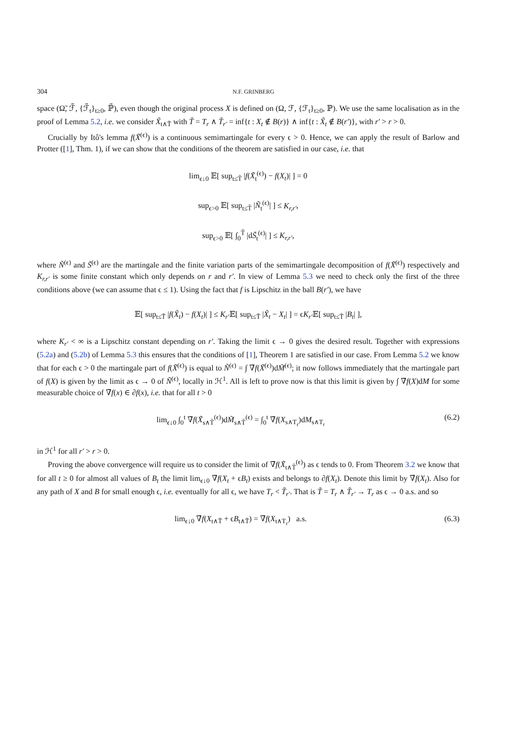304 N.F. GRINBERG
space (Ω̃, ℱ̃, {ℱ̃<sub>t</sub>}<sub>t≥0</sub>, ℙ̃), even though the original process X is defined on (Ω, ℱ, {ℱ<sub>t</sub>}<sub>t≥0</sub>, ℙ). We use the same localisation as in the proof of Lemma 5.2, i.e. we consider X̃<sub>t∧T̃</sub> with T̃ = T<sub>r</sub> ∧ T̃<sub>r′</sub> = inf{t : X<sub>t</sub> ∉ B(r)} ∧ inf{t : X̃<sub>t</sub> ∉ B(r′)}, with r′ > r > 0.
Crucially by Itô's lemma f(X̃<sup>(ϵ)</sup>) is a continuous semimartingale for every ϵ > 0. Hence, we can apply the result of Barlow and Protter ([1], Thm. 1), if we can show that the conditions of the theorem are satisfied in our case, i.e. that
lim<sub>ϵ↓0</sub> 𝔼[ sup<sub>t≤T̃</sub> |f(X̃<sub>t</sub><sup>(ϵ)</sup>) − f(X<sub>t</sub>)| ] = 0
sup<sub>ϵ>0</sub> 𝔼[ sup<sub>t≤T̃</sub> |Ñ<sub>t</sub><sup>(ϵ)</sup>| ] ≤ K<sub>r,r′</sub>,
sup<sub>ϵ>0</sub> 𝔼[ ∫<sub>0</sub><sup>T̃</sup> |dS̃<sub>t</sub><sup>(ϵ)</sup>| ] ≤ K<sub>r,r′</sub>,
where Ñ<sup>(ϵ)</sup> and S̃<sup>(ϵ)</sup> are the martingale and the finite variation parts of the semimartingale decomposition of f(X̃<sup>(ϵ)</sup>) respectively and K<sub>r,r′</sub> is some finite constant which only depends on r and r′. In view of Lemma 5.3 we need to check only the first of the three conditions above (we can assume that ϵ ≤ 1). Using the fact that f is Lipschitz in the ball B(r′), we have
𝔼[ sup<sub>t≤T̃</sub> |f(X̃<sub>t</sub>) − f(X<sub>t</sub>)| ] ≤ K<sub>r′</sub>𝔼[ sup<sub>t≤T̃</sub> |X̃<sub>t</sub> − X<sub>t</sub>| ] = ϵK<sub>r′</sub>𝔼[ sup<sub>t≤T̃</sub> |B<sub>t</sub>| ],
where K<sub>r′</sub> < ∞ is a Lipschitz constant depending on r′. Taking the limit ϵ → 0 gives the desired result. Together with expressions (5.2a) and (5.2b) of Lemma 5.3 this ensures that the conditions of [1], Theorem 1 are satisfied in our case. From Lemma 5.2 we know that for each ϵ > 0 the martingale part of f(X̃<sup>(ϵ)</sup>) is equal to Ñ<sup>(ϵ)</sup> = ∫ ∇̄f(X̃<sup>(ϵ)</sup>)dM̃<sup>(ϵ)</sup>; it now follows immediately that the martingale part of f(X) is given by the limit as ϵ → 0 of Ñ<sup>(ϵ)</sup>, locally in ℋ<sup>1</sup>. All is left to prove now is that this limit is given by ∫ ∇̄f(X)dM for some measurable choice of ∇̄f(x) ∈ ∂f(x), i.e. that for all t > 0
lim<sub>ϵ↓0</sub> ∫<sub>0</sub><sup>t</sup> ∇̄f(X̃<sub>s∧T̃</sub><sup>(ϵ)</sup>)dM̃<sub>s∧T̃</sub><sup>(ϵ)</sup> = ∫<sub>0</sub><sup>t</sup> ∇̄f(X<sub>s∧T<sub>r</sub></sub>)dM<sub>s∧T<sub>r</sub></sub> (6.2)
in ℋ<sup>1</sup> for all r′ > r > 0.
Proving the above convergence will require us to consider the limit of ∇̄f(X̃<sub>t∧T̃</sub><sup>(ϵ)</sup>) as ϵ tends to 0. From Theorem 3.2 we know that for all t ≥ 0 for almost all values of B<sub>t</sub> the limit lim<sub>ϵ↓0</sub> ∇̄f(X<sub>t</sub> + ϵB<sub>t</sub>) exists and belongs to ∂f(X<sub>t</sub>). Denote this limit by ∇̄f(X<sub>t</sub>). Also for any path of X and B for small enough ϵ, i.e. eventually for all ϵ, we have T<sub>r</sub> < T̃<sub>r′</sub>. That is T̃ = T<sub>r</sub> ∧ T̃<sub>r′</sub> → T<sub>r</sub> as ϵ → 0 a.s. and so
lim<sub>ϵ↓0</sub> ∇̄f(X<sub>t∧T̃</sub> + ϵB<sub>t∧T̃</sub>) = ∇̄f(X<sub>t∧T<sub>r</sub></sub>) a.s. (6.3)